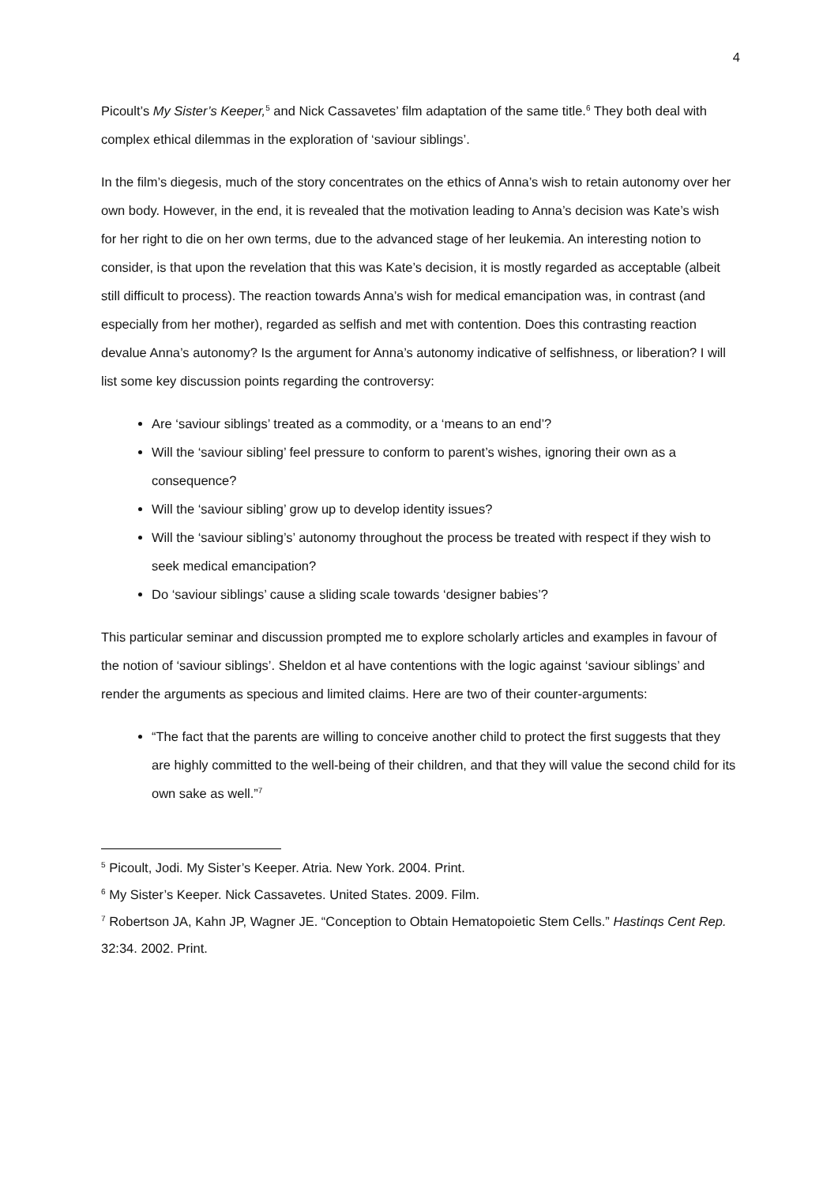4
Picoult’s My Sister’s Keeper,<sup>5</sup> and Nick Cassavetes’ film adaptation of the same title.<sup>6</sup> They both deal with complex ethical dilemmas in the exploration of ‘saviour siblings’.
In the film’s diegesis, much of the story concentrates on the ethics of Anna’s wish to retain autonomy over her own body. However, in the end, it is revealed that the motivation leading to Anna’s decision was Kate’s wish for her right to die on her own terms, due to the advanced stage of her leukemia. An interesting notion to consider, is that upon the revelation that this was Kate’s decision, it is mostly regarded as acceptable (albeit still difficult to process). The reaction towards Anna’s wish for medical emancipation was, in contrast (and especially from her mother), regarded as selfish and met with contention. Does this contrasting reaction devalue Anna’s autonomy? Is the argument for Anna’s autonomy indicative of selfishness, or liberation? I will list some key discussion points regarding the controversy:
Are ‘saviour siblings’ treated as a commodity, or a ‘means to an end’?
Will the ‘saviour sibling’ feel pressure to conform to parent’s wishes, ignoring their own as a consequence?
Will the ‘saviour sibling’ grow up to develop identity issues?
Will the ‘saviour sibling’s’ autonomy throughout the process be treated with respect if they wish to seek medical emancipation?
Do ‘saviour siblings’ cause a sliding scale towards ‘designer babies’?
This particular seminar and discussion prompted me to explore scholarly articles and examples in favour of the notion of ‘saviour siblings’. Sheldon et al have contentions with the logic against ‘saviour siblings’ and render the arguments as specious and limited claims. Here are two of their counter-arguments:
“The fact that the parents are willing to conceive another child to protect the first suggests that they are highly committed to the well-being of their children, and that they will value the second child for its own sake as well.”<sup>7</sup>
<sup>5</sup> Picoult, Jodi. My Sister’s Keeper. Atria. New York. 2004. Print.
<sup>6</sup> My Sister’s Keeper. Nick Cassavetes. United States. 2009. Film.
<sup>7</sup> Robertson JA, Kahn JP, Wagner JE. “Conception to Obtain Hematopoietic Stem Cells.” Hastinqs Cent Rep. 32:34. 2002. Print.